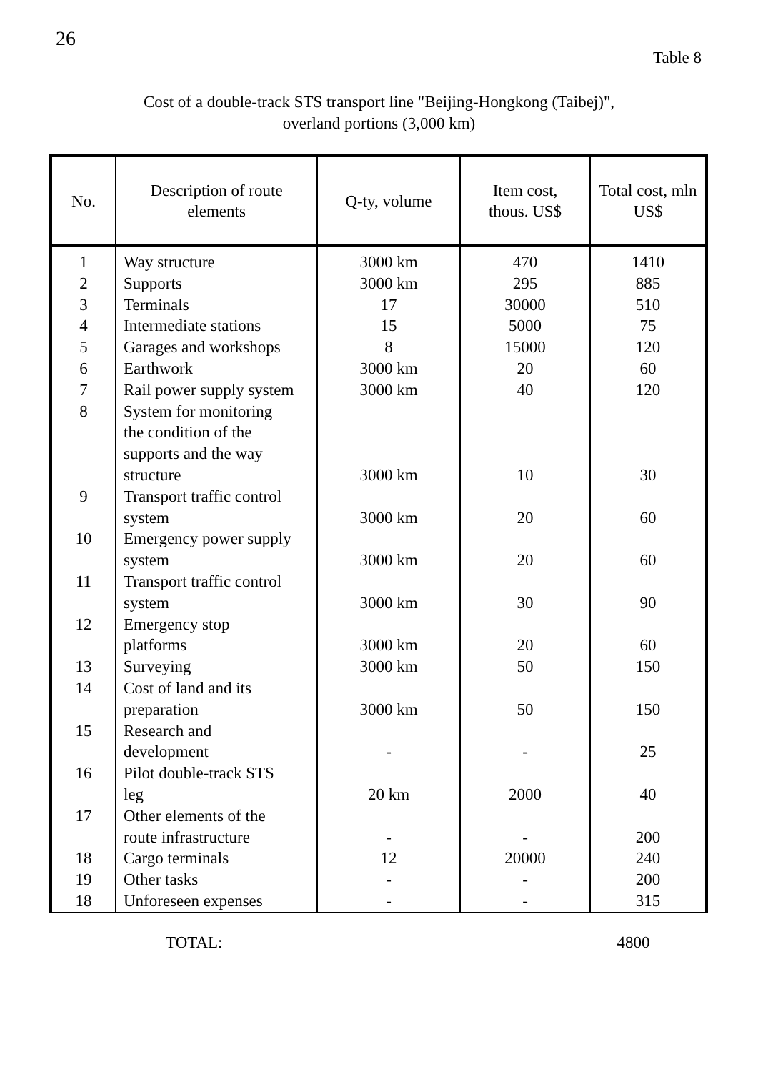26
Table 8
Cost of a double-track STS transport line "Beijing-Hongkong (Taibej)",
overland portions (3,000 km)
| No. | Description of route elements | Q-ty, volume | Item cost, thous. US$ | Total cost, mln US$ |
| --- | --- | --- | --- | --- |
| 1 | Way structure | 3000 km | 470 | 1410 |
| 2 | Supports | 3000 km | 295 | 885 |
| 3 | Terminals | 17 | 30000 | 510 |
| 4 | Intermediate stations | 15 | 5000 | 75 |
| 5 | Garages and workshops | 8 | 15000 | 120 |
| 6 | Earthwork | 3000 km | 20 | 60 |
| 7 | Rail power supply system | 3000 km | 40 | 120 |
| 8 | System for monitoring the condition of the supports and the way structure | 3000 km | 10 | 30 |
| 9 | Transport traffic control system | 3000 km | 20 | 60 |
| 10 | Emergency power supply system | 3000 km | 20 | 60 |
| 11 | Transport traffic control system | 3000 km | 30 | 90 |
| 12 | Emergency stop platforms | 3000 km | 20 | 60 |
| 13 | Surveying | 3000 km | 50 | 150 |
| 14 | Cost of land and its preparation | 3000 km | 50 | 150 |
| 15 | Research and development | - | - | 25 |
| 16 | Pilot double-track STS leg | 20 km | 2000 | 40 |
| 17 | Other elements of the route infrastructure | - | - | 200 |
| 18 | Cargo terminals | 12 | 20000 | 240 |
| 19 | Other tasks | - | - | 200 |
| 18 | Unforeseen expenses | - | - | 315 |
TOTAL: 4800